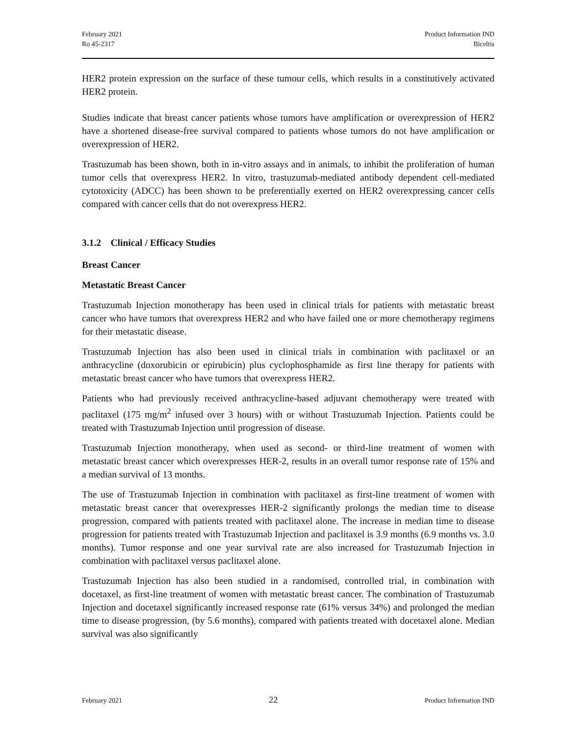February 2021
Ro 45-2317
Product Information IND
Biceltis
HER2 protein expression on the surface of these tumour cells, which results in a constitutively activated HER2 protein.
Studies indicate that breast cancer patients whose tumors have amplification or overexpression of HER2 have a shortened disease-free survival compared to patients whose tumors do not have amplification or overexpression of HER2.
Trastuzumab has been shown, both in in-vitro assays and in animals, to inhibit the proliferation of human tumor cells that overexpress HER2. In vitro, trastuzumab-mediated antibody dependent cell-mediated cytotoxicity (ADCC) has been shown to be preferentially exerted on HER2 overexpressing cancer cells compared with cancer cells that do not overexpress HER2.
3.1.2 Clinical / Efficacy Studies
Breast Cancer
Metastatic Breast Cancer
Trastuzumab Injection monotherapy has been used in clinical trials for patients with metastatic breast cancer who have tumors that overexpress HER2 and who have failed one or more chemotherapy regimens for their metastatic disease.
Trastuzumab Injection has also been used in clinical trials in combination with paclitaxel or an anthracycline (doxorubicin or epirubicin) plus cyclophosphamide as first line therapy for patients with metastatic breast cancer who have tumors that overexpress HER2.
Patients who had previously received anthracycline-based adjuvant chemotherapy were treated with paclitaxel (175 mg/m<sup>2</sup> infused over 3 hours) with or without Trastuzumab Injection. Patients could be treated with Trastuzumab Injection until progression of disease.
Trastuzumab Injection monotherapy, when used as second- or third-line treatment of women with metastatic breast cancer which overexpresses HER-2, results in an overall tumor response rate of 15% and a median survival of 13 months.
The use of Trastuzumab Injection in combination with paclitaxel as first-line treatment of women with metastatic breast cancer that overexpresses HER-2 significantly prolongs the median time to disease progression, compared with patients treated with paclitaxel alone. The increase in median time to disease progression for patients treated with Trastuzumab Injection and paclitaxel is 3.9 months (6.9 months vs. 3.0 months). Tumor response and one year survival rate are also increased for Trastuzumab Injection in combination with paclitaxel versus paclitaxel alone.
Trastuzumab Injection has also been studied in a randomised, controlled trial, in combination with docetaxel, as first-line treatment of women with metastatic breast cancer. The combination of Trastuzumab Injection and docetaxel significantly increased response rate (61% versus 34%) and prolonged the median time to disease progression, (by 5.6 months), compared with patients treated with docetaxel alone. Median survival was also significantly
February 2021 22 Product Information IND